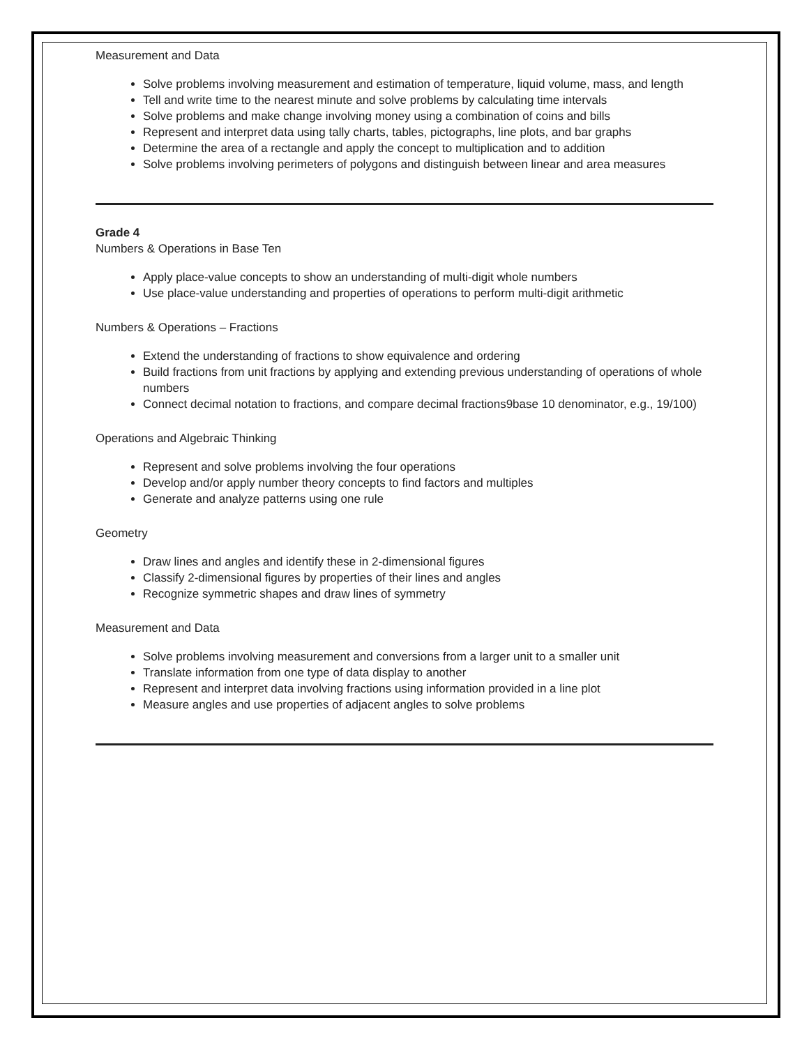Measurement and Data
Solve problems involving measurement and estimation of temperature, liquid volume, mass, and length
Tell and write time to the nearest minute and solve problems by calculating time intervals
Solve problems and make change involving money using a combination of coins and bills
Represent and interpret data using tally charts, tables, pictographs, line plots, and bar graphs
Determine the area of a rectangle and apply the concept to multiplication and to addition
Solve problems involving perimeters of polygons and distinguish between linear and area measures
Grade 4
Numbers & Operations in Base Ten
Apply place-value concepts to show an understanding of multi-digit whole numbers
Use place-value understanding and properties of operations to perform multi-digit arithmetic
Numbers & Operations – Fractions
Extend the understanding of fractions to show equivalence and ordering
Build fractions from unit fractions by applying and extending previous understanding of operations of whole numbers
Connect decimal notation to fractions, and compare decimal fractions9base 10 denominator, e.g., 19/100)
Operations and Algebraic Thinking
Represent and solve problems involving the four operations
Develop and/or apply number theory concepts to find factors and multiples
Generate and analyze patterns using one rule
Geometry
Draw lines and angles and identify these in 2-dimensional figures
Classify 2-dimensional figures by properties of their lines and angles
Recognize symmetric shapes and draw lines of symmetry
Measurement and Data
Solve problems involving measurement and conversions from a larger unit to a smaller unit
Translate information from one type of data display to another
Represent and interpret data involving fractions using information provided in a line plot
Measure angles and use properties of adjacent angles to solve problems